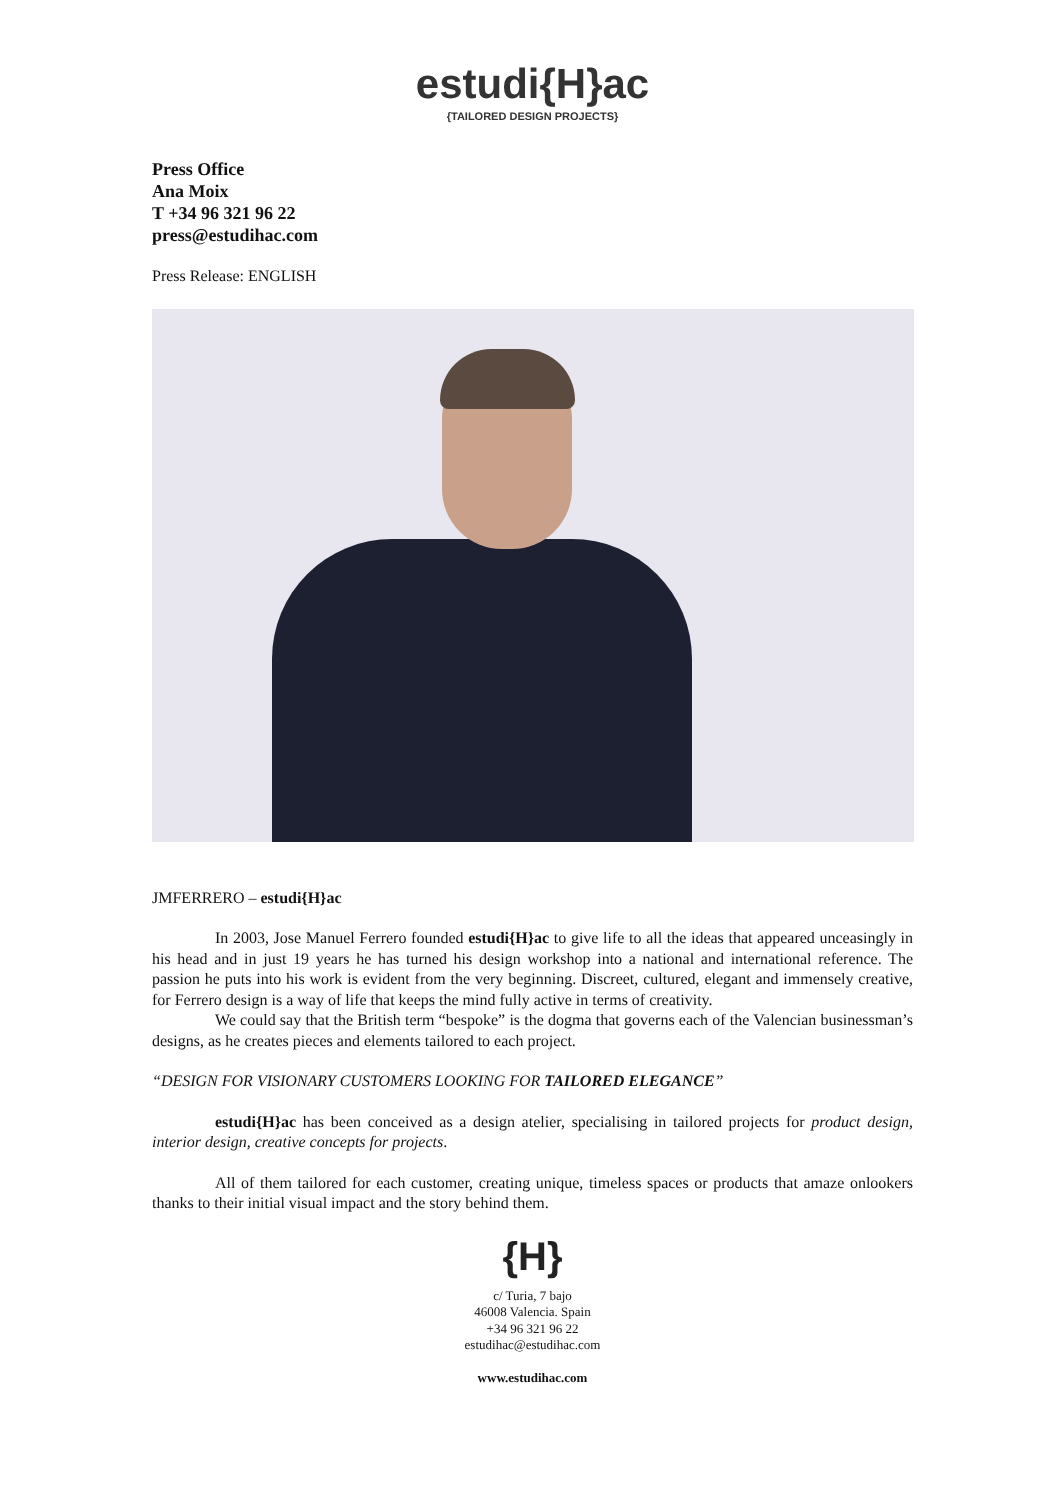estudi{H}ac
{TAILORED DESIGN PROJECTS}
Press Office
Ana Moix
T +34 96 321 96 22
press@estudihac.com
Press Release: ENGLISH
JMFERRERO – estudi{H}ac
In 2003, Jose Manuel Ferrero founded estudi{H}ac to give life to all the ideas that appeared unceasingly in his head and in just 19 years he has turned his design workshop into a national and international reference. The passion he puts into his work is evident from the very beginning. Discreet, cultured, elegant and immensely creative, for Ferrero design is a way of life that keeps the mind fully active in terms of creativity.
We could say that the British term “bespoke” is the dogma that governs each of the Valencian businessman’s designs, as he creates pieces and elements tailored to each project.
“DESIGN FOR VISIONARY CUSTOMERS LOOKING FOR TAILORED ELEGANCE”
estudi{H}ac has been conceived as a design atelier, specialising in tailored projects for product design, interior design, creative concepts for projects.
All of them tailored for each customer, creating unique, timeless spaces or products that amaze onlookers thanks to their initial visual impact and the story behind them.
{H}
c/ Turia, 7 bajo
46008 Valencia. Spain
+34 96 321 96 22
estudihac@estudihac.com
www.estudihac.com